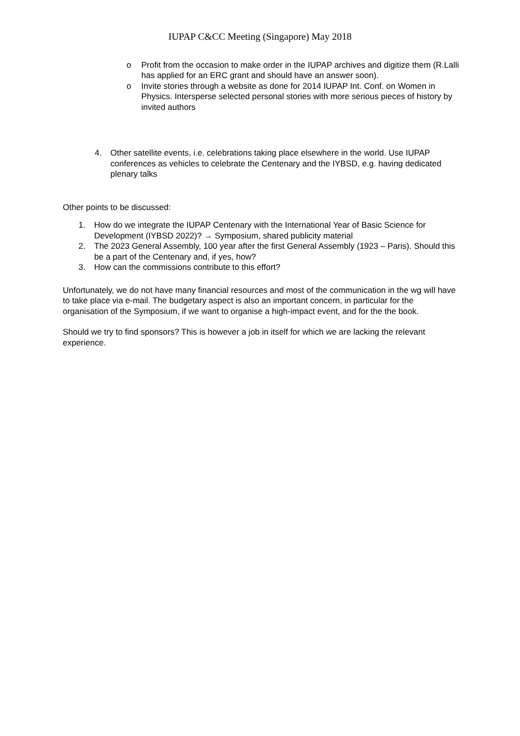IUPAP C&CC Meeting (Singapore) May 2018
o Profit from the occasion to make order in the IUPAP archives and digitize them (R.Lalli has applied for an ERC grant and should have an answer soon).
o Invite stories through a website as done for 2014 IUPAP Int. Conf. on Women in Physics. Intersperse selected personal stories with more serious pieces of history by invited authors
4. Other satellite events, i.e. celebrations taking place elsewhere in the world. Use IUPAP conferences as vehicles to celebrate the Centenary and the IYBSD, e.g. having dedicated plenary talks
Other points to be discussed:
1. How do we integrate the IUPAP Centenary with the International Year of Basic Science for Development (IYBSD 2022)? → Symposium, shared publicity material
2. The 2023 General Assembly, 100 year after the first General Assembly (1923 – Paris). Should this be a part of the Centenary and, if yes, how?
3. How can the commissions contribute to this effort?
Unfortunately, we do not have many financial resources and most of the communication in the wg will have to take place via e-mail. The budgetary aspect is also an important concern, in particular for the organisation of the Symposium, if we want to organise a high-impact event, and for the the book.
Should we try to find sponsors? This is however a job in itself for which we are lacking the relevant experience.